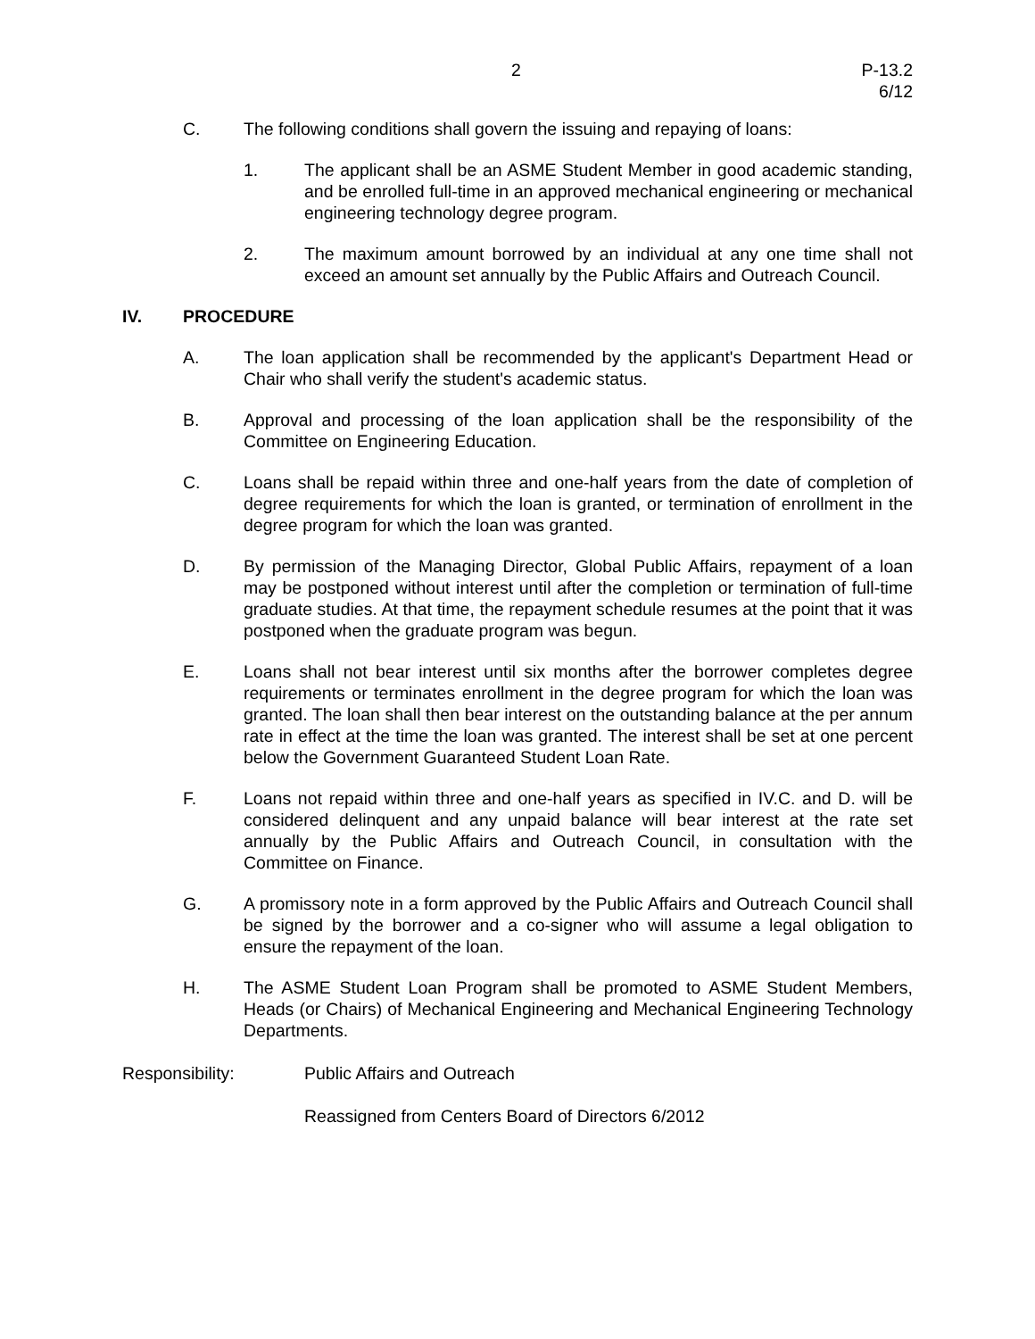2 P-13.2
6/12
C. The following conditions shall govern the issuing and repaying of loans:
1. The applicant shall be an ASME Student Member in good academic standing, and be enrolled full-time in an approved mechanical engineering or mechanical engineering technology degree program.
2. The maximum amount borrowed by an individual at any one time shall not exceed an amount set annually by the Public Affairs and Outreach Council.
IV. PROCEDURE
A. The loan application shall be recommended by the applicant's Department Head or Chair who shall verify the student's academic status.
B. Approval and processing of the loan application shall be the responsibility of the Committee on Engineering Education.
C. Loans shall be repaid within three and one-half years from the date of completion of degree requirements for which the loan is granted, or termination of enrollment in the degree program for which the loan was granted.
D. By permission of the Managing Director, Global Public Affairs, repayment of a loan may be postponed without interest until after the completion or termination of full-time graduate studies. At that time, the repayment schedule resumes at the point that it was postponed when the graduate program was begun.
E. Loans shall not bear interest until six months after the borrower completes degree requirements or terminates enrollment in the degree program for which the loan was granted. The loan shall then bear interest on the outstanding balance at the per annum rate in effect at the time the loan was granted. The interest shall be set at one percent below the Government Guaranteed Student Loan Rate.
F. Loans not repaid within three and one-half years as specified in IV.C. and D. will be considered delinquent and any unpaid balance will bear interest at the rate set annually by the Public Affairs and Outreach Council, in consultation with the Committee on Finance.
G. A promissory note in a form approved by the Public Affairs and Outreach Council shall be signed by the borrower and a co-signer who will assume a legal obligation to ensure the repayment of the loan.
H. The ASME Student Loan Program shall be promoted to ASME Student Members, Heads (or Chairs) of Mechanical Engineering and Mechanical Engineering Technology Departments.
Responsibility: Public Affairs and Outreach
Reassigned from Centers Board of Directors 6/2012